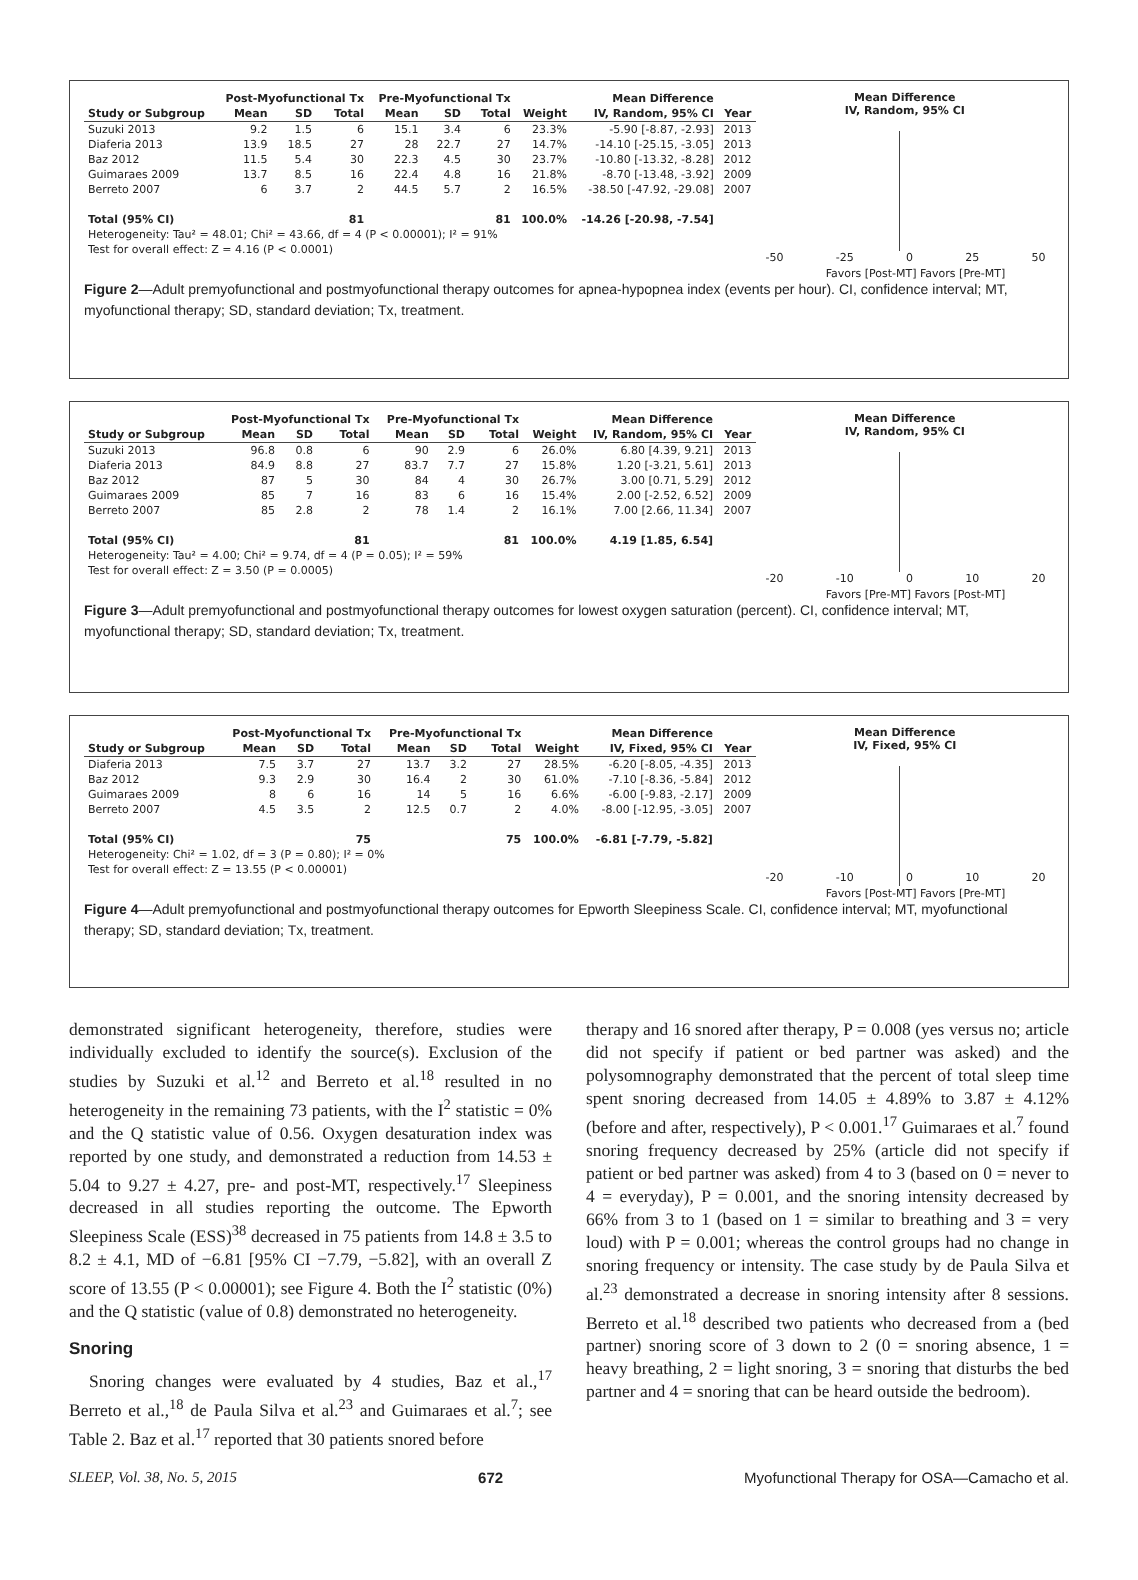| | Post-Myofunctional Tx | | | Pre-Myofunctional Tx | | | | Mean Difference | |
| --- | --- | --- | --- | --- | --- | --- | --- | --- | --- |
| Study or Subgroup | Mean | SD | Total | Mean | SD | Total | Weight | IV, Random, 95% CI | Year |
| Suzuki 2013 | 9.2 | 1.5 | 6 | 15.1 | 3.4 | 6 | 23.3% | -5.90 [-8.87, -2.93] | 2013 |
| Diaferia 2013 | 13.9 | 18.5 | 27 | 28 | 22.7 | 27 | 14.7% | -14.10 [-25.15, -3.05] | 2013 |
| Baz 2012 | 11.5 | 5.4 | 30 | 22.3 | 4.5 | 30 | 23.7% | -10.80 [-13.32, -8.28] | 2012 |
| Guimaraes 2009 | 13.7 | 8.5 | 16 | 22.4 | 4.8 | 16 | 21.8% | -8.70 [-13.48, -3.92] | 2009 |
| Berreto 2007 | 6 | 3.7 | 2 | 44.5 | 5.7 | 2 | 16.5% | -38.50 [-47.92, -29.08] | 2007 |
| Total (95% CI) | | | 81 | | | 81 | 100.0% | -14.26 [-20.98, -7.54] | |
| Heterogeneity: Tau² = 48.01; Chi² = 43.66, df = 4 (P < 0.00001); I² = 91% | | | | | | | | | |
| Test for overall effect: Z = 4.16 (P < 0.0001) | | | | | | | | | |
Mean Difference
IV, Random, 95% CI
-50 -25 0 25 50
Favors [Post-MT] Favors [Pre-MT]
Figure 2—Adult premyofunctional and postmyofunctional therapy outcomes for apnea-hypopnea index (events per hour). CI, confidence interval; MT, myofunctional therapy; SD, standard deviation; Tx, treatment.
| | Post-Myofunctional Tx | | | Pre-Myofunctional Tx | | | | Mean Difference | |
| --- | --- | --- | --- | --- | --- | --- | --- | --- | --- |
| Study or Subgroup | Mean | SD | Total | Mean | SD | Total | Weight | IV, Random, 95% CI | Year |
| Suzuki 2013 | 96.8 | 0.8 | 6 | 90 | 2.9 | 6 | 26.0% | 6.80 [4.39, 9.21] | 2013 |
| Diaferia 2013 | 84.9 | 8.8 | 27 | 83.7 | 7.7 | 27 | 15.8% | 1.20 [-3.21, 5.61] | 2013 |
| Baz 2012 | 87 | 5 | 30 | 84 | 4 | 30 | 26.7% | 3.00 [0.71, 5.29] | 2012 |
| Guimaraes 2009 | 85 | 7 | 16 | 83 | 6 | 16 | 15.4% | 2.00 [-2.52, 6.52] | 2009 |
| Berreto 2007 | 85 | 2.8 | 2 | 78 | 1.4 | 2 | 16.1% | 7.00 [2.66, 11.34] | 2007 |
| Total (95% CI) | | | 81 | | | 81 | 100.0% | 4.19 [1.85, 6.54] | |
| Heterogeneity: Tau² = 4.00; Chi² = 9.74, df = 4 (P = 0.05); I² = 59% | | | | | | | | | |
| Test for overall effect: Z = 3.50 (P = 0.0005) | | | | | | | | | |
Mean Difference
IV, Random, 95% CI
-20 -10 0 10 20
Favors [Pre-MT] Favors [Post-MT]
Figure 3—Adult premyofunctional and postmyofunctional therapy outcomes for lowest oxygen saturation (percent). CI, confidence interval; MT, myofunctional therapy; SD, standard deviation; Tx, treatment.
| | Post-Myofunctional Tx | | | Pre-Myofunctional Tx | | | | Mean Difference | |
| --- | --- | --- | --- | --- | --- | --- | --- | --- | --- |
| Study or Subgroup | Mean | SD | Total | Mean | SD | Total | Weight | IV, Fixed, 95% CI | Year |
| Diaferia 2013 | 7.5 | 3.7 | 27 | 13.7 | 3.2 | 27 | 28.5% | -6.20 [-8.05, -4.35] | 2013 |
| Baz 2012 | 9.3 | 2.9 | 30 | 16.4 | 2 | 30 | 61.0% | -7.10 [-8.36, -5.84] | 2012 |
| Guimaraes 2009 | 8 | 6 | 16 | 14 | 5 | 16 | 6.6% | -6.00 [-9.83, -2.17] | 2009 |
| Berreto 2007 | 4.5 | 3.5 | 2 | 12.5 | 0.7 | 2 | 4.0% | -8.00 [-12.95, -3.05] | 2007 |
| Total (95% CI) | | | 75 | | | 75 | 100.0% | -6.81 [-7.79, -5.82] | |
| Heterogeneity: Chi² = 1.02, df = 3 (P = 0.80); I² = 0% | | | | | | | | | |
| Test for overall effect: Z = 13.55 (P < 0.00001) | | | | | | | | | |
Mean Difference
IV, Fixed, 95% CI
-20 -10 0 10 20
Favors [Post-MT] Favors [Pre-MT]
Figure 4—Adult premyofunctional and postmyofunctional therapy outcomes for Epworth Sleepiness Scale. CI, confidence interval; MT, myofunctional therapy; SD, standard deviation; Tx, treatment.
demonstrated significant heterogeneity, therefore, studies were individually excluded to identify the source(s). Exclusion of the studies by Suzuki et al.<sup>12</sup> and Berreto et al.<sup>18</sup> resulted in no heterogeneity in the remaining 73 patients, with the I<sup>2</sup> statistic = 0% and the Q statistic value of 0.56. Oxygen desaturation index was reported by one study, and demonstrated a reduction from 14.53 ± 5.04 to 9.27 ± 4.27, pre- and post-MT, respectively.<sup>17</sup> Sleepiness decreased in all studies reporting the outcome. The Epworth Sleepiness Scale (ESS)<sup>38</sup> decreased in 75 patients from 14.8 ± 3.5 to 8.2 ± 4.1, MD of −6.81 [95% CI −7.79, −5.82], with an overall Z score of 13.55 (P < 0.00001); see Figure 4. Both the I<sup>2</sup> statistic (0%) and the Q statistic (value of 0.8) demonstrated no heterogeneity.
Snoring
Snoring changes were evaluated by 4 studies, Baz et al.,<sup>17</sup> Berreto et al.,<sup>18</sup> de Paula Silva et al.<sup>23</sup> and Guimaraes et al.<sup>7</sup>; see Table 2. Baz et al.<sup>17</sup> reported that 30 patients snored before
therapy and 16 snored after therapy, P = 0.008 (yes versus no; article did not specify if patient or bed partner was asked) and the polysomnography demonstrated that the percent of total sleep time spent snoring decreased from 14.05 ± 4.89% to 3.87 ± 4.12% (before and after, respectively), P < 0.001.<sup>17</sup> Guimaraes et al.<sup>7</sup> found snoring frequency decreased by 25% (article did not specify if patient or bed partner was asked) from 4 to 3 (based on 0 = never to 4 = everyday), P = 0.001, and the snoring intensity decreased by 66% from 3 to 1 (based on 1 = similar to breathing and 3 = very loud) with P = 0.001; whereas the control groups had no change in snoring frequency or intensity. The case study by de Paula Silva et al.<sup>23</sup> demonstrated a decrease in snoring intensity after 8 sessions. Berreto et al.<sup>18</sup> described two patients who decreased from a (bed partner) snoring score of 3 down to 2 (0 = snoring absence, 1 = heavy breathing, 2 = light snoring, 3 = snoring that disturbs the bed partner and 4 = snoring that can be heard outside the bedroom).
SLEEP, Vol. 38, No. 5, 2015 672 Myofunctional Therapy for OSA—Camacho et al.